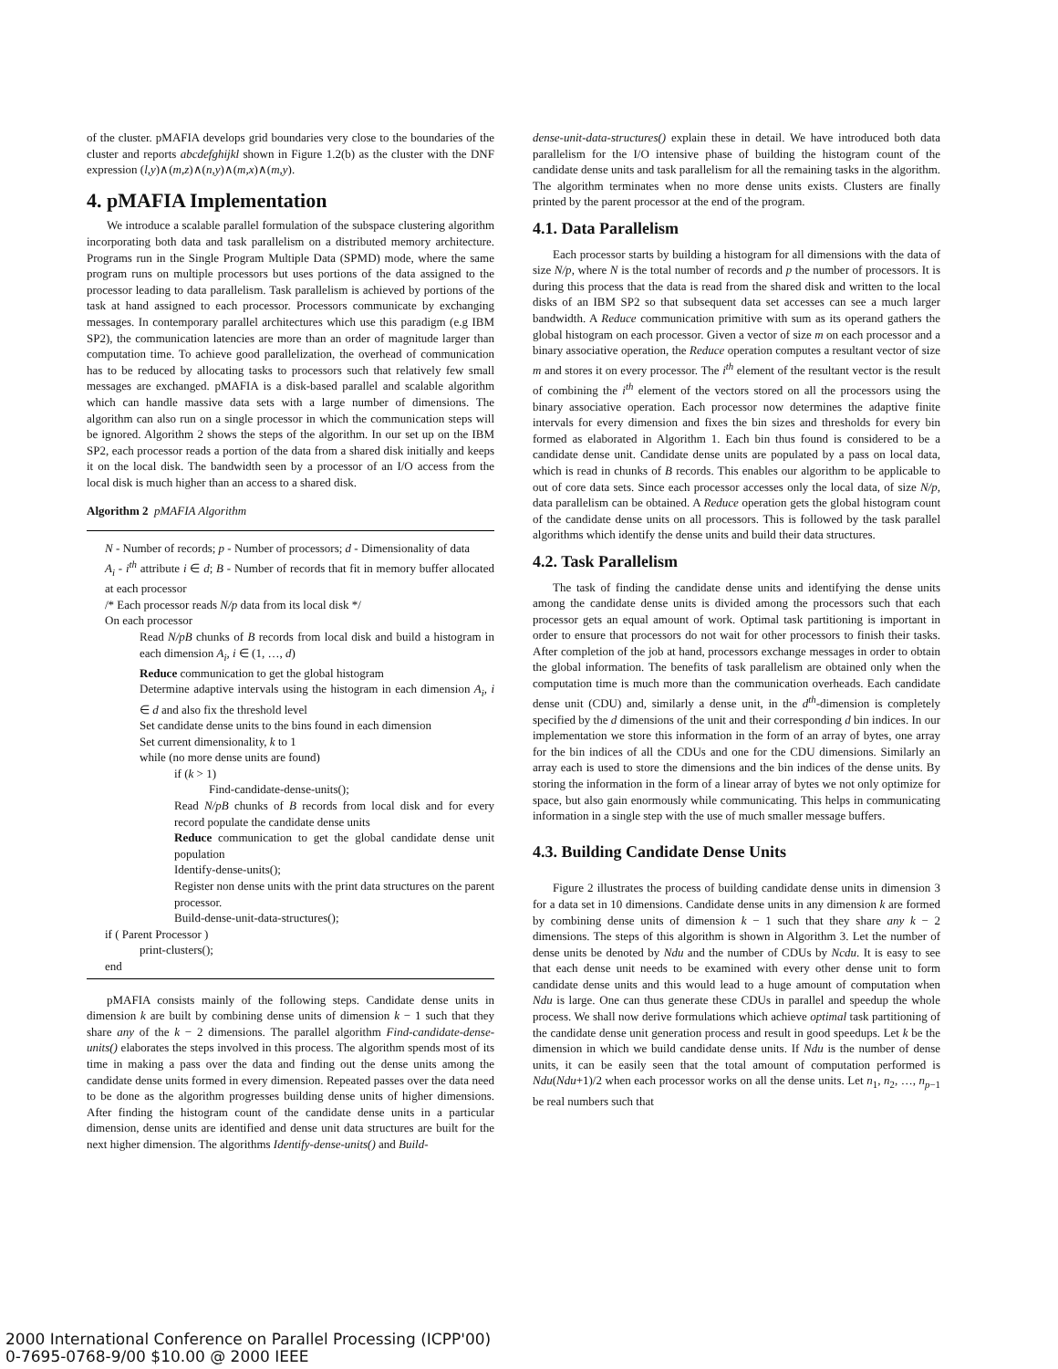of the cluster. pMAFIA develops grid boundaries very close to the boundaries of the cluster and reports abcdefghijkl shown in Figure 1.2(b) as the cluster with the DNF expression (l,y)∧(m,z)∧(n,y)∧(m,x)∧(m,y).
4. pMAFIA Implementation
We introduce a scalable parallel formulation of the subspace clustering algorithm incorporating both data and task parallelism on a distributed memory architecture. Programs run in the Single Program Multiple Data (SPMD) mode, where the same program runs on multiple processors but uses portions of the data assigned to the processor leading to data parallelism. Task parallelism is achieved by portions of the task at hand assigned to each processor. Processors communicate by exchanging messages. In contemporary parallel architectures which use this paradigm (e.g IBM SP2), the communication latencies are more than an order of magnitude larger than computation time. To achieve good parallelization, the overhead of communication has to be reduced by allocating tasks to processors such that relatively few small messages are exchanged. pMAFIA is a disk-based parallel and scalable algorithm which can handle massive data sets with a large number of dimensions. The algorithm can also run on a single processor in which the communication steps will be ignored. Algorithm 2 shows the steps of the algorithm. In our set up on the IBM SP2, each processor reads a portion of the data from a shared disk initially and keeps it on the local disk. The bandwidth seen by a processor of an I/O access from the local disk is much higher than an access to a shared disk.
Algorithm 2 pMAFIA Algorithm
N - Number of records; p - Number of processors; d - Dimensionality of data
A<sub>i</sub> - i<sup>th</sup> attribute i ∈ d; B - Number of records that fit in memory buffer allocated at each processor
/* Each processor reads N/p data from its local disk */
On each processor
Read N/pB chunks of B records from local disk and build a histogram in each dimension A<sub>i</sub>, i ∈ (1, …, d)
Reduce communication to get the global histogram
Determine adaptive intervals using the histogram in each dimension A<sub>i</sub>, i ∈ d and also fix the threshold level
Set candidate dense units to the bins found in each dimension
Set current dimensionality, k to 1
while (no more dense units are found)
if (k > 1)
Find-candidate-dense-units();
Read N/pB chunks of B records from local disk and for every record populate the candidate dense units
Reduce communication to get the global candidate dense unit population
Identify-dense-units();
Register non dense units with the print data structures on the parent processor.
Build-dense-unit-data-structures();
if ( Parent Processor )
print-clusters();
end
pMAFIA consists mainly of the following steps. Candidate dense units in dimension k are built by combining dense units of dimension k − 1 such that they share any of the k − 2 dimensions. The parallel algorithm Find-candidate-dense-units() elaborates the steps involved in this process. The algorithm spends most of its time in making a pass over the data and finding out the dense units among the candidate dense units formed in every dimension. Repeated passes over the data need to be done as the algorithm progresses building dense units of higher dimensions. After finding the histogram count of the candidate dense units in a particular dimension, dense units are identified and dense unit data structures are built for the next higher dimension. The algorithms Identify-dense-units() and Build-
dense-unit-data-structures() explain these in detail. We have introduced both data parallelism for the I/O intensive phase of building the histogram count of the candidate dense units and task parallelism for all the remaining tasks in the algorithm. The algorithm terminates when no more dense units exists. Clusters are finally printed by the parent processor at the end of the program.
4.1. Data Parallelism
Each processor starts by building a histogram for all dimensions with the data of size N/p, where N is the total number of records and p the number of processors. It is during this process that the data is read from the shared disk and written to the local disks of an IBM SP2 so that subsequent data set accesses can see a much larger bandwidth. A Reduce communication primitive with sum as its operand gathers the global histogram on each processor. Given a vector of size m on each processor and a binary associative operation, the Reduce operation computes a resultant vector of size m and stores it on every processor. The i<sup>th</sup> element of the resultant vector is the result of combining the i<sup>th</sup> element of the vectors stored on all the processors using the binary associative operation. Each processor now determines the adaptive finite intervals for every dimension and fixes the bin sizes and thresholds for every bin formed as elaborated in Algorithm 1. Each bin thus found is considered to be a candidate dense unit. Candidate dense units are populated by a pass on local data, which is read in chunks of B records. This enables our algorithm to be applicable to out of core data sets. Since each processor accesses only the local data, of size N/p, data parallelism can be obtained. A Reduce operation gets the global histogram count of the candidate dense units on all processors. This is followed by the task parallel algorithms which identify the dense units and build their data structures.
4.2. Task Parallelism
The task of finding the candidate dense units and identifying the dense units among the candidate dense units is divided among the processors such that each processor gets an equal amount of work. Optimal task partitioning is important in order to ensure that processors do not wait for other processors to finish their tasks. After completion of the job at hand, processors exchange messages in order to obtain the global information. The benefits of task parallelism are obtained only when the computation time is much more than the communication overheads. Each candidate dense unit (CDU) and, similarly a dense unit, in the d<sup>th</sup>-dimension is completely specified by the d dimensions of the unit and their corresponding d bin indices. In our implementation we store this information in the form of an array of bytes, one array for the bin indices of all the CDUs and one for the CDU dimensions. Similarly an array each is used to store the dimensions and the bin indices of the dense units. By storing the information in the form of a linear array of bytes we not only optimize for space, but also gain enormously while communicating. This helps in communicating information in a single step with the use of much smaller message buffers.
4.3. Building Candidate Dense Units
Figure 2 illustrates the process of building candidate dense units in dimension 3 for a data set in 10 dimensions. Candidate dense units in any dimension k are formed by combining dense units of dimension k − 1 such that they share any k − 2 dimensions. The steps of this algorithm is shown in Algorithm 3. Let the number of dense units be denoted by Ndu and the number of CDUs by Ncdu. It is easy to see that each dense unit needs to be examined with every other dense unit to form candidate dense units and this would lead to a huge amount of computation when Ndu is large. One can thus generate these CDUs in parallel and speedup the whole process. We shall now derive formulations which achieve optimal task partitioning of the candidate dense unit generation process and result in good speedups. Let k be the dimension in which we build candidate dense units. If Ndu is the number of dense units, it can be easily seen that the total amount of computation performed is Ndu(Ndu+1)/2 when each processor works on all the dense units. Let n<sub>1</sub>, n<sub>2</sub>, …, n<sub>p−1</sub> be real numbers such that
2000 International Conference on Parallel Processing (ICPP'00)
0-7695-0768-9/00 $10.00 @ 2000 IEEE